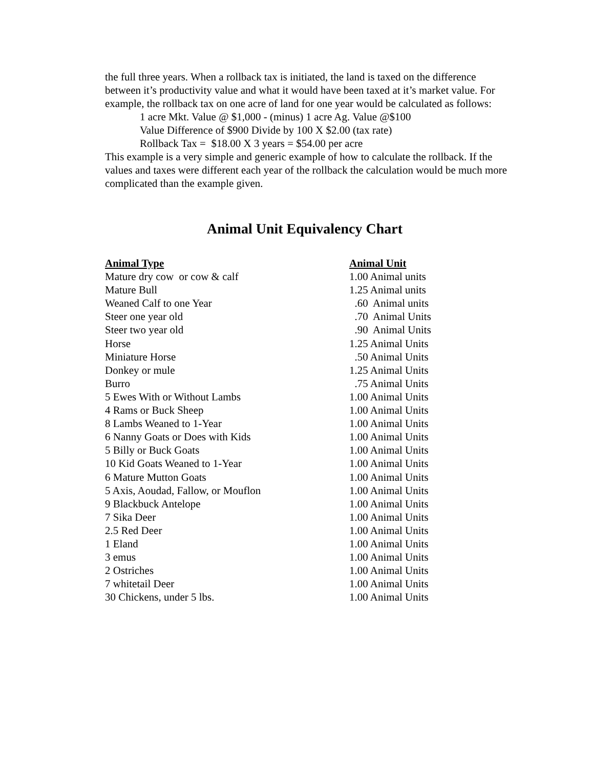the full three years. When a rollback tax is initiated, the land is taxed on the difference between it’s productivity value and what it would have been taxed at it’s market value. For example, the rollback tax on one acre of land for one year would be calculated as follows:
1 acre Mkt. Value @ $1,000 - (minus) 1 acre Ag. Value @$100
Value Difference of $900 Divide by 100 X $2.00 (tax rate)
Rollback Tax = $18.00 X 3 years = $54.00 per acre
This example is a very simple and generic example of how to calculate the rollback. If the values and taxes were different each year of the rollback the calculation would be much more complicated than the example given.
Animal Unit Equivalency Chart
| Animal Type | Animal Unit |
| --- | --- |
| Mature dry cow or cow & calf | 1.00 Animal units |
| Mature Bull | 1.25 Animal units |
| Weaned Calf to one Year | .60 Animal units |
| Steer one year old | .70 Animal Units |
| Steer two year old | .90 Animal Units |
| Horse | 1.25 Animal Units |
| Miniature Horse | .50 Animal Units |
| Donkey or mule | 1.25 Animal Units |
| Burro | .75 Animal Units |
| 5 Ewes With or Without Lambs | 1.00 Animal Units |
| 4 Rams or Buck Sheep | 1.00 Animal Units |
| 8 Lambs Weaned to 1-Year | 1.00 Animal Units |
| 6 Nanny Goats or Does with Kids | 1.00 Animal Units |
| 5 Billy or Buck Goats | 1.00 Animal Units |
| 10 Kid Goats Weaned to 1-Year | 1.00 Animal Units |
| 6 Mature Mutton Goats | 1.00 Animal Units |
| 5 Axis, Aoudad, Fallow, or Mouflon | 1.00 Animal Units |
| 9 Blackbuck Antelope | 1.00 Animal Units |
| 7 Sika Deer | 1.00 Animal Units |
| 2.5 Red Deer | 1.00 Animal Units |
| 1 Eland | 1.00 Animal Units |
| 3 emus | 1.00 Animal Units |
| 2 Ostriches | 1.00 Animal Units |
| 7 whitetail Deer | 1.00 Animal Units |
| 30 Chickens, under 5 lbs. | 1.00 Animal Units |